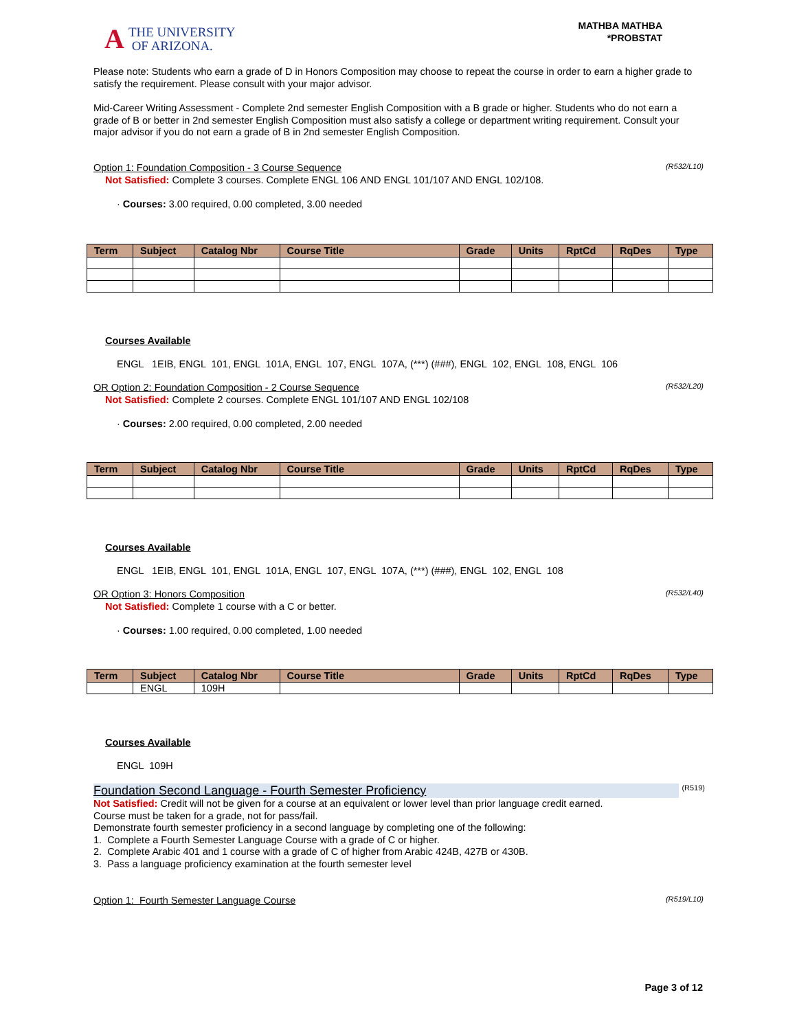A THE UNIVERSITY
OF ARIZONA.
MATHBA MATHBA
*PROBSTAT
Please note: Students who earn a grade of D in Honors Composition may choose to repeat the course in order to earn a higher grade to satisfy the requirement. Please consult with your major advisor.
Mid-Career Writing Assessment - Complete 2nd semester English Composition with a B grade or higher. Students who do not earn a grade of B or better in 2nd semester English Composition must also satisfy a college or department writing requirement. Consult your major advisor if you do not earn a grade of B in 2nd semester English Composition.
Option 1: Foundation Composition - 3 Course Sequence (R532/L10)
Not Satisfied: Complete 3 courses. Complete ENGL 106 AND ENGL 101/107 AND ENGL 102/108.
· Courses: 3.00 required, 0.00 completed, 3.00 needed
| Term | Subject | Catalog Nbr | Course Title | Grade | Units | RptCd | RqDes | Type |
| --- | --- | --- | --- | --- | --- | --- | --- | --- |
Courses Available
ENGL 1EIB, ENGL 101, ENGL 101A, ENGL 107, ENGL 107A, (***) (###), ENGL 102, ENGL 108, ENGL 106
OR Option 2: Foundation Composition - 2 Course Sequence (R532/L20)
Not Satisfied: Complete 2 courses. Complete ENGL 101/107 AND ENGL 102/108
· Courses: 2.00 required, 0.00 completed, 2.00 needed
| Term | Subject | Catalog Nbr | Course Title | Grade | Units | RptCd | RqDes | Type |
| --- | --- | --- | --- | --- | --- | --- | --- | --- |
Courses Available
ENGL 1EIB, ENGL 101, ENGL 101A, ENGL 107, ENGL 107A, (***) (###), ENGL 102, ENGL 108
OR Option 3: Honors Composition (R532/L40)
Not Satisfied: Complete 1 course with a C or better.
· Courses: 1.00 required, 0.00 completed, 1.00 needed
| Term | Subject | Catalog Nbr | Course Title | Grade | Units | RptCd | RqDes | Type |
| --- | --- | --- | --- | --- | --- | --- | --- | --- |
| | ENGL | 109H | | | | | | |
Courses Available
ENGL 109H
Foundation Second Language - Fourth Semester Proficiency (R519)
Not Satisfied: Credit will not be given for a course at an equivalent or lower level than prior language credit earned.
Course must be taken for a grade, not for pass/fail.
Demonstrate fourth semester proficiency in a second language by completing one of the following:
1. Complete a Fourth Semester Language Course with a grade of C or higher.
2. Complete Arabic 401 and 1 course with a grade of C of higher from Arabic 424B, 427B or 430B.
3. Pass a language proficiency examination at the fourth semester level
Option 1: Fourth Semester Language Course (R519/L10)
Page 3 of 12